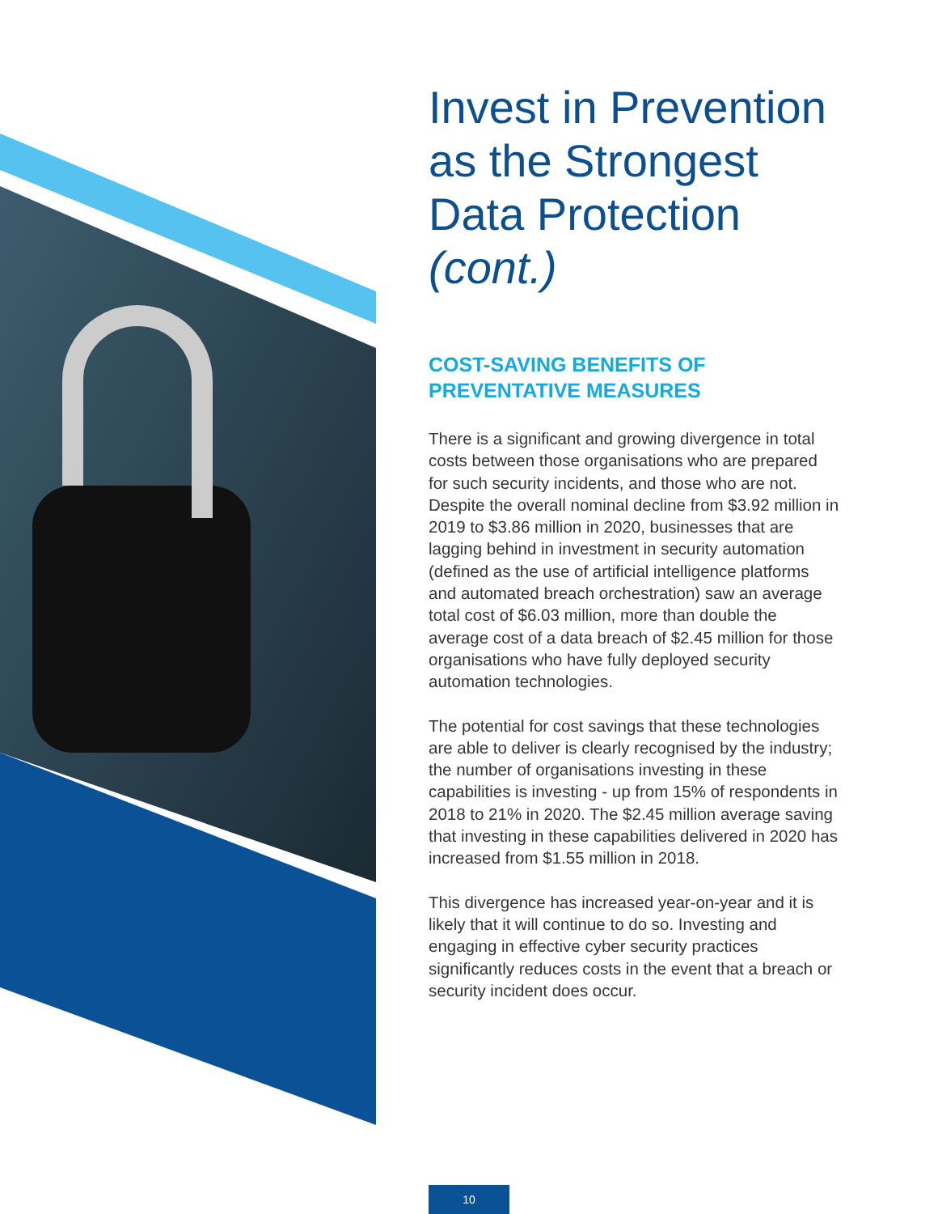Invest in Prevention as the Strongest Data Protection (cont.)
COST-SAVING BENEFITS OF PREVENTATIVE MEASURES
There is a significant and growing divergence in total costs between those organisations who are prepared for such security incidents, and those who are not. Despite the overall nominal decline from $3.92 million in 2019 to $3.86 million in 2020, businesses that are lagging behind in investment in security automation (defined as the use of artificial intelligence platforms and automated breach orchestration) saw an average total cost of $6.03 million, more than double the average cost of a data breach of $2.45 million for those organisations who have fully deployed security automation technologies.
The potential for cost savings that these technologies are able to deliver is clearly recognised by the industry; the number of organisations investing in these capabilities is investing - up from 15% of respondents in 2018 to 21% in 2020. The $2.45 million average saving that investing in these capabilities delivered in 2020 has increased from $1.55 million in 2018.
This divergence has increased year-on-year and it is likely that it will continue to do so. Investing and engaging in effective cyber security practices significantly reduces costs in the event that a breach or security incident does occur.
10